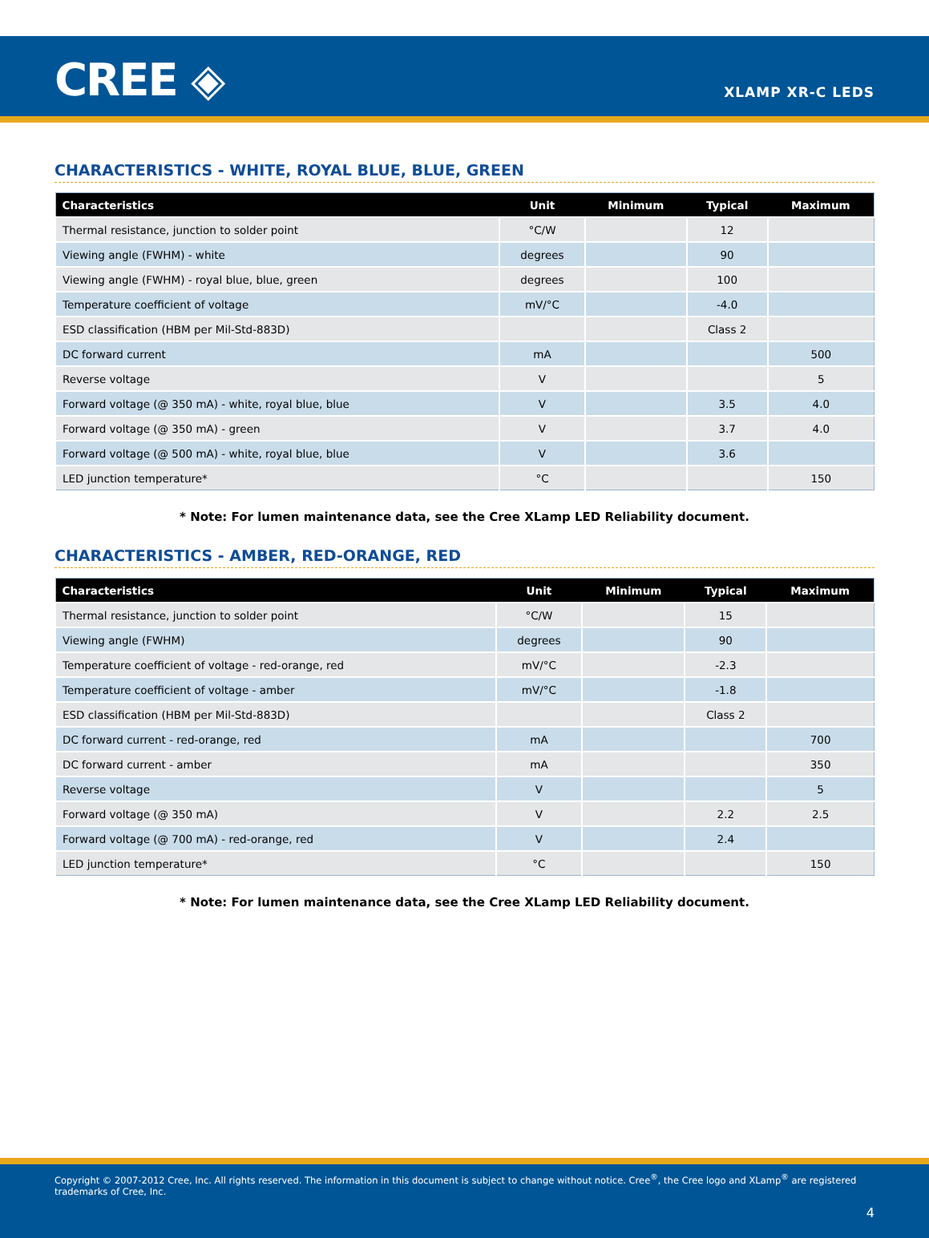CREE ◈
XLAMP XR-C LEDS
CHARACTERISTICS - WHITE, ROYAL BLUE, BLUE, GREEN
| Characteristics | Unit | Minimum | Typical | Maximum |
| --- | --- | --- | --- | --- |
| Thermal resistance, junction to solder point | °C/W | | 12 | |
| Viewing angle (FWHM) - white | degrees | | 90 | |
| Viewing angle (FWHM) - royal blue, blue, green | degrees | | 100 | |
| Temperature coefficient of voltage | mV/°C | | -4.0 | |
| ESD classification (HBM per Mil-Std-883D) | | | Class 2 | |
| DC forward current | mA | | | 500 |
| Reverse voltage | V | | | 5 |
| Forward voltage (@ 350 mA) - white, royal blue, blue | V | | 3.5 | 4.0 |
| Forward voltage (@ 350 mA) - green | V | | 3.7 | 4.0 |
| Forward voltage (@ 500 mA) - white, royal blue, blue | V | | 3.6 | |
| LED junction temperature* | °C | | | 150 |
* Note: For lumen maintenance data, see the Cree XLamp LED Reliability document.
CHARACTERISTICS - AMBER, RED-ORANGE, RED
| Characteristics | Unit | Minimum | Typical | Maximum |
| --- | --- | --- | --- | --- |
| Thermal resistance, junction to solder point | °C/W | | 15 | |
| Viewing angle (FWHM) | degrees | | 90 | |
| Temperature coefficient of voltage - red-orange, red | mV/°C | | -2.3 | |
| Temperature coefficient of voltage - amber | mV/°C | | -1.8 | |
| ESD classification (HBM per Mil-Std-883D) | | | Class 2 | |
| DC forward current - red-orange, red | mA | | | 700 |
| DC forward current - amber | mA | | | 350 |
| Reverse voltage | V | | | 5 |
| Forward voltage (@ 350 mA) | V | | 2.2 | 2.5 |
| Forward voltage (@ 700 mA) - red-orange, red | V | | 2.4 | |
| LED junction temperature* | °C | | | 150 |
* Note: For lumen maintenance data, see the Cree XLamp LED Reliability document.
Copyright © 2007-2012 Cree, Inc. All rights reserved. The information in this document is subject to change without notice. Cree<sup>®</sup>, the Cree logo and XLamp<sup>®</sup> are registered trademarks of Cree, Inc.
4